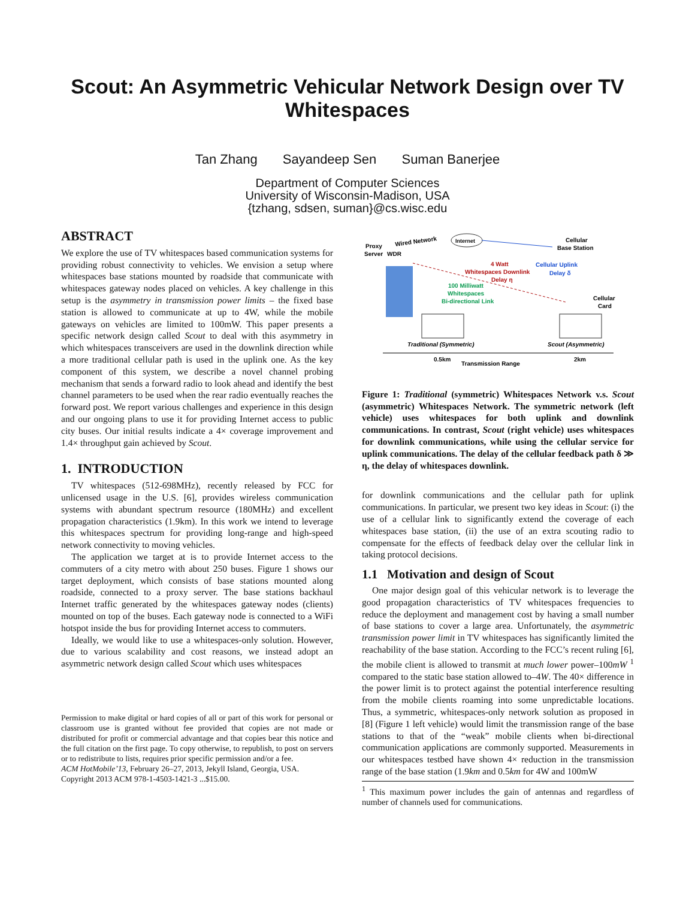Scout: An Asymmetric Vehicular Network Design over TV Whitespaces
Tan Zhang Sayandeep Sen Suman Banerjee
Department of Computer Sciences
University of Wisconsin-Madison, USA
{tzhang, sdsen, suman}@cs.wisc.edu
ABSTRACT
We explore the use of TV whitespaces based communication systems for providing robust connectivity to vehicles. We envision a setup where whitespaces base stations mounted by roadside that communicate with whitespaces gateway nodes placed on vehicles. A key challenge in this setup is the asymmetry in transmission power limits – the fixed base station is allowed to communicate at up to 4W, while the mobile gateways on vehicles are limited to 100mW. This paper presents a specific network design called Scout to deal with this asymmetry in which whitespaces transceivers are used in the downlink direction while a more traditional cellular path is used in the uplink one. As the key component of this system, we describe a novel channel probing mechanism that sends a forward radio to look ahead and identify the best channel parameters to be used when the rear radio eventually reaches the forward post. We report various challenges and experience in this design and our ongoing plans to use it for providing Internet access to public city buses. Our initial results indicate a 4× coverage improvement and 1.4× throughput gain achieved by Scout.
1. INTRODUCTION
TV whitespaces (512-698MHz), recently released by FCC for unlicensed usage in the U.S. [6], provides wireless communication systems with abundant spectrum resource (180MHz) and excellent propagation characteristics (1.9km). In this work we intend to leverage this whitespaces spectrum for providing long-range and high-speed network connectivity to moving vehicles.
The application we target at is to provide Internet access to the commuters of a city metro with about 250 buses. Figure 1 shows our target deployment, which consists of base stations mounted along roadside, connected to a proxy server. The base stations backhaul Internet traffic generated by the whitespaces gateway nodes (clients) mounted on top of the buses. Each gateway node is connected to a WiFi hotspot inside the bus for providing Internet access to commuters.
Ideally, we would like to use a whitespaces-only solution. However, due to various scalability and cost reasons, we instead adopt an asymmetric network design called Scout which uses whitespaces
Permission to make digital or hard copies of all or part of this work for personal or classroom use is granted without fee provided that copies are not made or distributed for profit or commercial advantage and that copies bear this notice and the full citation on the first page. To copy otherwise, to republish, to post on servers or to redistribute to lists, requires prior specific permission and/or a fee.
ACM HotMobile’13, February 26–27, 2013, Jekyll Island, Georgia, USA.
Copyright 2013 ACM 978-1-4503-1421-3 ...$15.00.
Proxy
Server
WDR
Wired Network
Internet
Cellular
Base Station
4 Watt
Whitespaces Downlink
Delay η
Cellular Uplink
Delay δ
100 Milliwatt
Whitespaces
Bi-directional Link
Cellular
Card
Traditional (Symmetric)
Scout (Asymmetric)
0.5km
Transmission Range
2km
Figure 1: Traditional (symmetric) Whitespaces Network v.s. Scout (asymmetric) Whitespaces Network. The symmetric network (left vehicle) uses whitespaces for both uplink and downlink communications. In contrast, Scout (right vehicle) uses whitespaces for downlink communications, while using the cellular service for uplink communications. The delay of the cellular feedback path δ ≫ η, the delay of whitespaces downlink.
for downlink communications and the cellular path for uplink communications. In particular, we present two key ideas in Scout: (i) the use of a cellular link to significantly extend the coverage of each whitespaces base station, (ii) the use of an extra scouting radio to compensate for the effects of feedback delay over the cellular link in taking protocol decisions.
1.1 Motivation and design of Scout
One major design goal of this vehicular network is to leverage the good propagation characteristics of TV whitespaces frequencies to reduce the deployment and management cost by having a small number of base stations to cover a large area. Unfortunately, the asymmetric transmission power limit in TV whitespaces has significantly limited the reachability of the base station. According to the FCC’s recent ruling [6], the mobile client is allowed to transmit at much lower power–100mW <sup>1</sup> compared to the static base station allowed to–4W. The 40× difference in the power limit is to protect against the potential interference resulting from the mobile clients roaming into some unpredictable locations. Thus, a symmetric, whitespaces-only network solution as proposed in [8] (Figure 1 left vehicle) would limit the transmission range of the base stations to that of the “weak” mobile clients when bi-directional communication applications are commonly supported. Measurements in our whitespaces testbed have shown 4× reduction in the transmission range of the base station (1.9km and 0.5km for 4W and 100mW
<sup>1</sup> This maximum power includes the gain of antennas and regardless of number of channels used for communications.